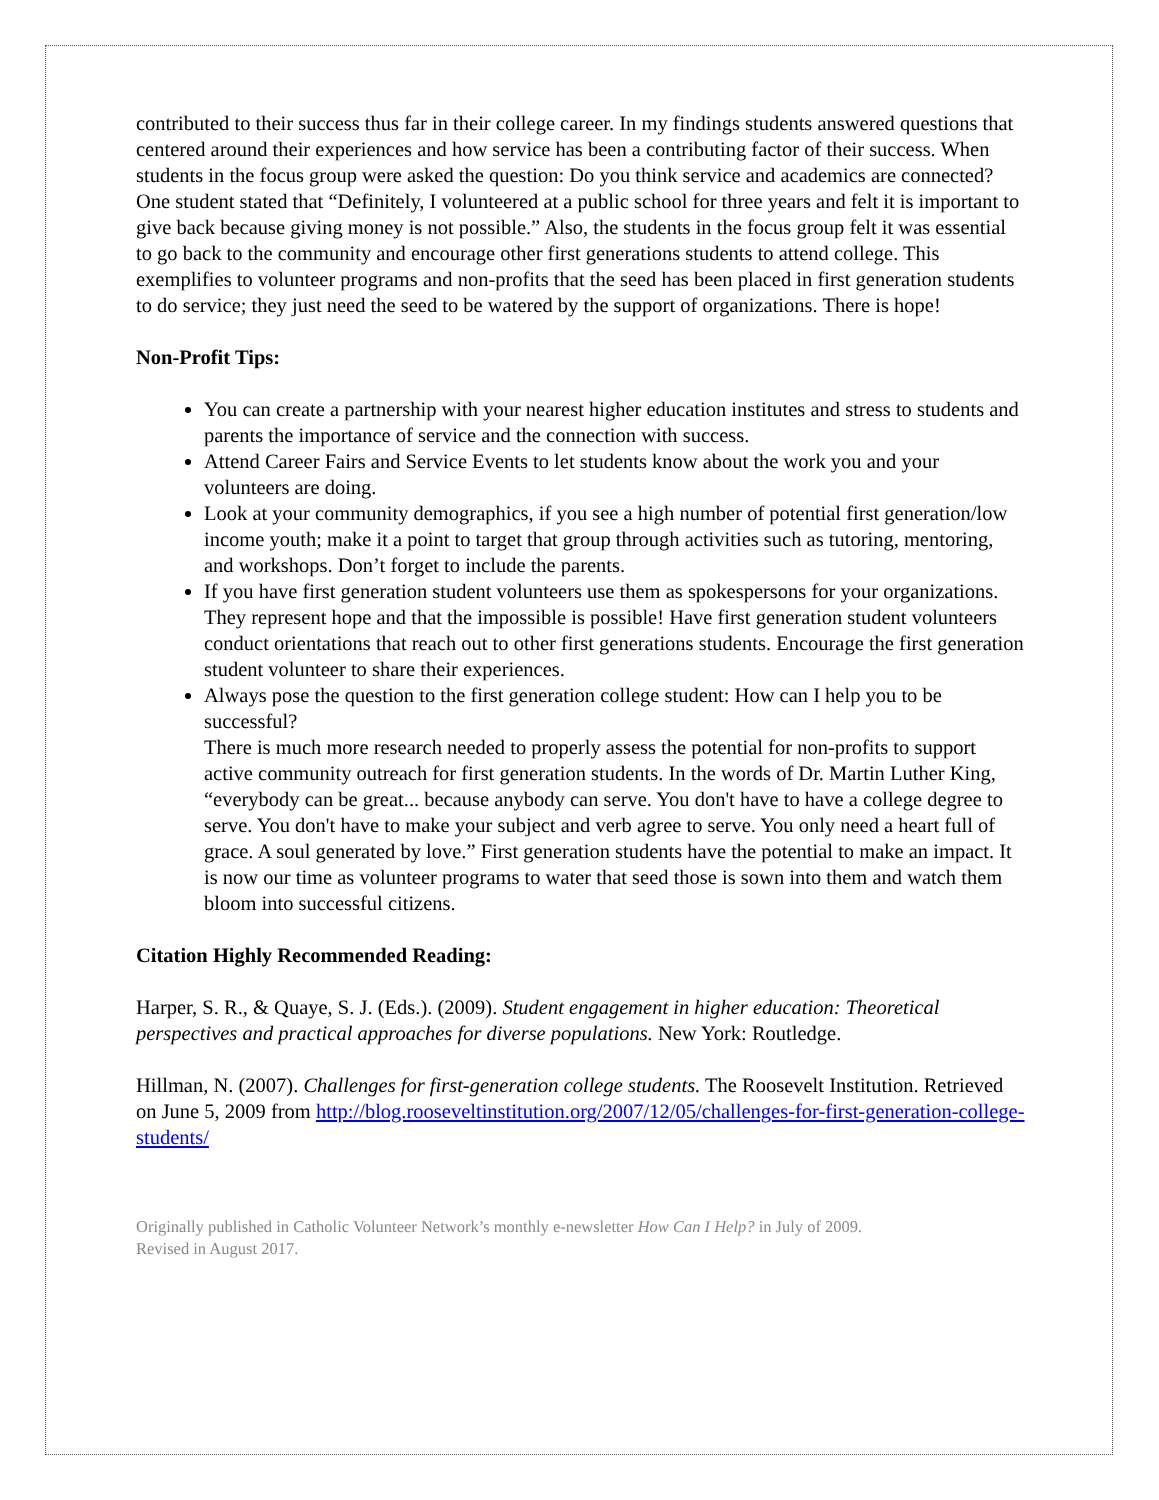contributed to their success thus far in their college career. In my findings students answered questions that centered around their experiences and how service has been a contributing factor of their success. When students in the focus group were asked the question: Do you think service and academics are connected? One student stated that “Definitely, I volunteered at a public school for three years and felt it is important to give back because giving money is not possible.” Also, the students in the focus group felt it was essential to go back to the community and encourage other first generations students to attend college. This exemplifies to volunteer programs and non-profits that the seed has been placed in first generation students to do service; they just need the seed to be watered by the support of organizations. There is hope!
Non-Profit Tips:
You can create a partnership with your nearest higher education institutes and stress to students and parents the importance of service and the connection with success.
Attend Career Fairs and Service Events to let students know about the work you and your volunteers are doing.
Look at your community demographics, if you see a high number of potential first generation/low income youth; make it a point to target that group through activities such as tutoring, mentoring, and workshops. Don’t forget to include the parents.
If you have first generation student volunteers use them as spokespersons for your organizations. They represent hope and that the impossible is possible! Have first generation student volunteers conduct orientations that reach out to other first generations students. Encourage the first generation student volunteer to share their experiences.
Always pose the question to the first generation college student: How can I help you to be successful?
There is much more research needed to properly assess the potential for non-profits to support active community outreach for first generation students. In the words of Dr. Martin Luther King, “everybody can be great... because anybody can serve. You don't have to have a college degree to serve. You don't have to make your subject and verb agree to serve. You only need a heart full of grace. A soul generated by love.” First generation students have the potential to make an impact. It is now our time as volunteer programs to water that seed those is sown into them and watch them bloom into successful citizens.
Citation Highly Recommended Reading:
Harper, S. R., & Quaye, S. J. (Eds.). (2009). Student engagement in higher education: Theoretical perspectives and practical approaches for diverse populations. New York: Routledge.
Hillman, N. (2007). Challenges for first-generation college students. The Roosevelt Institution. Retrieved on June 5, 2009 from http://blog.rooseveltinstitution.org/2007/12/05/challenges-for-first-generation-college-students/
Originally published in Catholic Volunteer Network’s monthly e-newsletter How Can I Help? in July of 2009.
Revised in August 2017.